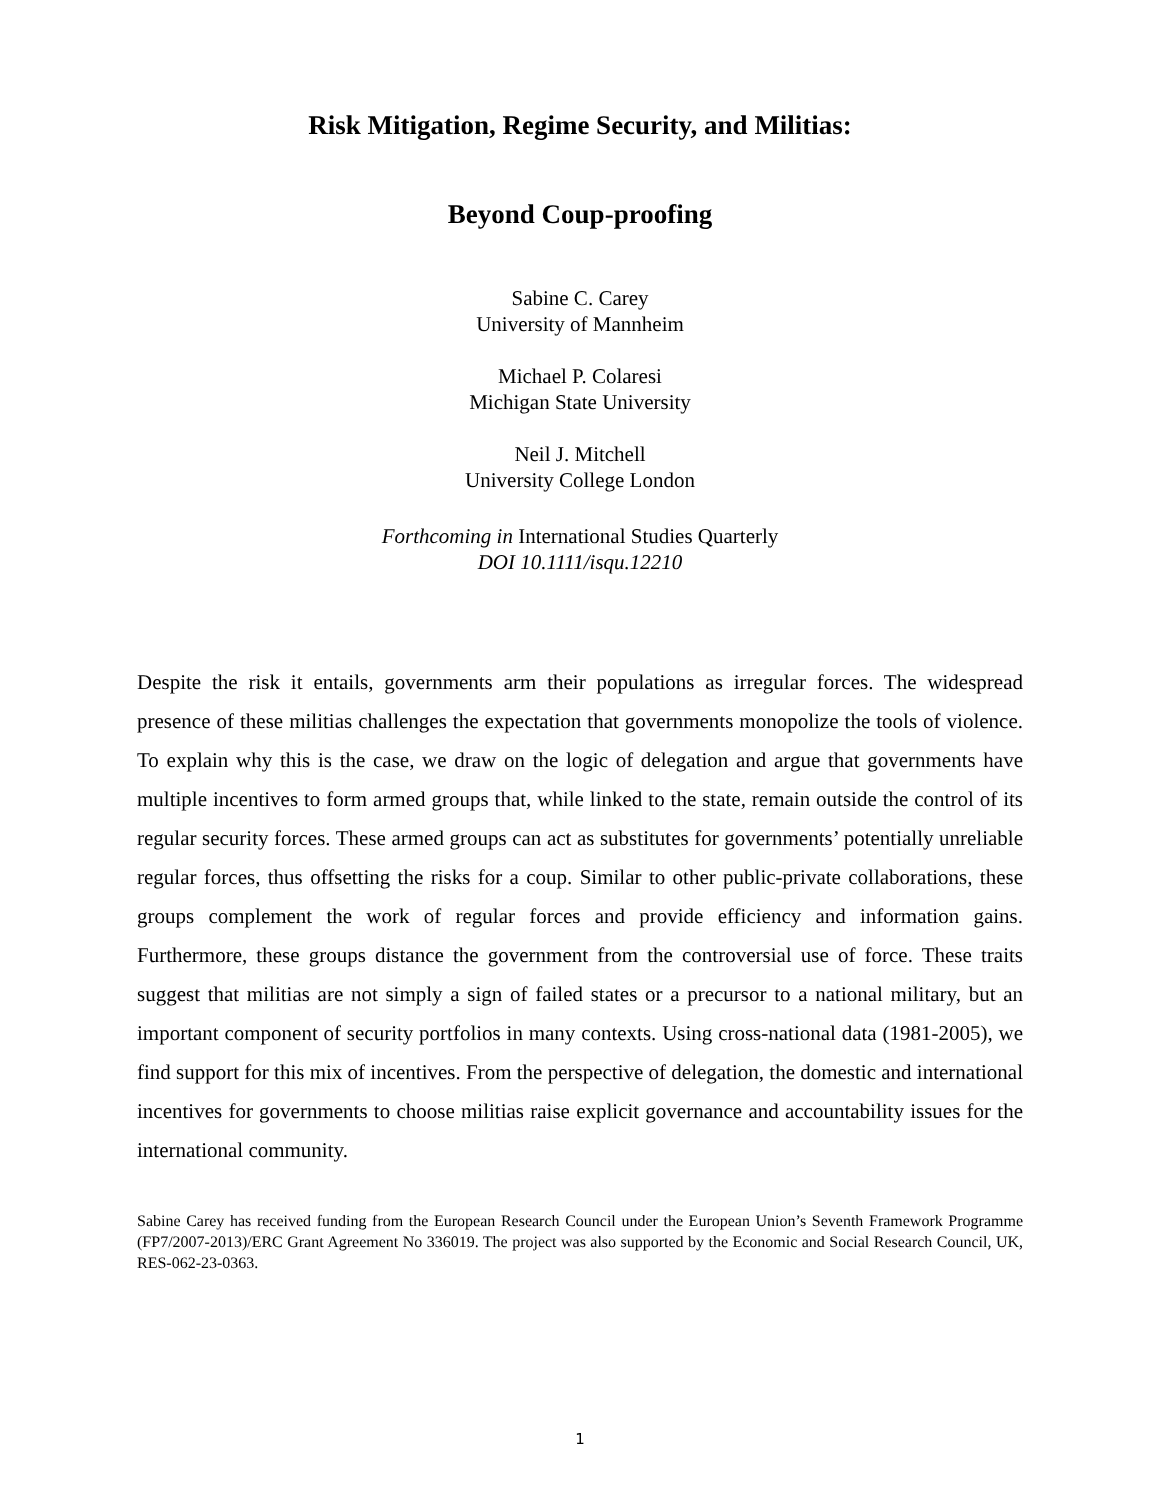Risk Mitigation, Regime Security, and Militias:
Beyond Coup-proofing
Sabine C. Carey
University of Mannheim
Michael P. Colaresi
Michigan State University
Neil J. Mitchell
University College London
Forthcoming in International Studies Quarterly
DOI 10.1111/isqu.12210
Despite the risk it entails, governments arm their populations as irregular forces. The widespread presence of these militias challenges the expectation that governments monopolize the tools of violence. To explain why this is the case, we draw on the logic of delegation and argue that governments have multiple incentives to form armed groups that, while linked to the state, remain outside the control of its regular security forces. These armed groups can act as substitutes for governments’ potentially unreliable regular forces, thus offsetting the risks for a coup. Similar to other public-private collaborations, these groups complement the work of regular forces and provide efficiency and information gains. Furthermore, these groups distance the government from the controversial use of force. These traits suggest that militias are not simply a sign of failed states or a precursor to a national military, but an important component of security portfolios in many contexts. Using cross-national data (1981-2005), we find support for this mix of incentives. From the perspective of delegation, the domestic and international incentives for governments to choose militias raise explicit governance and accountability issues for the international community.
Sabine Carey has received funding from the European Research Council under the European Union’s Seventh Framework Programme (FP7/2007-2013)/ERC Grant Agreement No 336019. The project was also supported by the Economic and Social Research Council, UK, RES-062-23-0363.
1